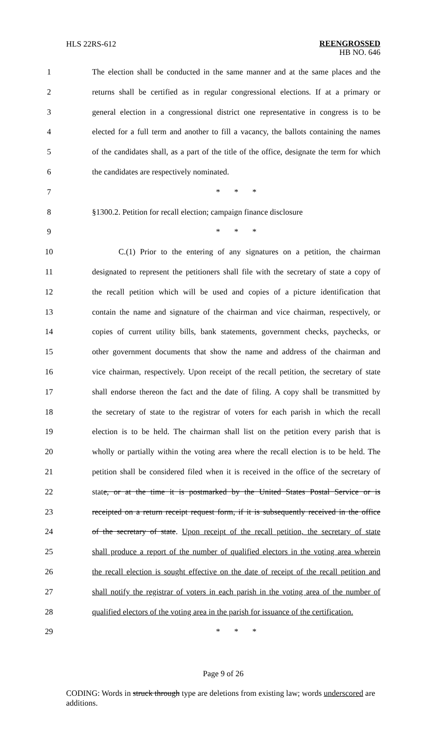HLS 22RS-612 REENGROSSED
HB NO. 646
1 The election shall be conducted in the same manner and at the same places and the
2 returns shall be certified as in regular congressional elections. If at a primary or
3 general election in a congressional district one representative in congress is to be
4 elected for a full term and another to fill a vacancy, the ballots containing the names
5 of the candidates shall, as a part of the title of the office, designate the term for which
6 the candidates are respectively nominated.
7 * * *
8 §1300.2. Petition for recall election; campaign finance disclosure
9 * * *
10 C.(1) Prior to the entering of any signatures on a petition, the chairman
11 designated to represent the petitioners shall file with the secretary of state a copy of
12 the recall petition which will be used and copies of a picture identification that
13 contain the name and signature of the chairman and vice chairman, respectively, or
14 copies of current utility bills, bank statements, government checks, paychecks, or
15 other government documents that show the name and address of the chairman and
16 vice chairman, respectively. Upon receipt of the recall petition, the secretary of state
17 shall endorse thereon the fact and the date of filing. A copy shall be transmitted by
18 the secretary of state to the registrar of voters for each parish in which the recall
19 election is to be held. The chairman shall list on the petition every parish that is
20 wholly or partially within the voting area where the recall election is to be held. The
21 petition shall be considered filed when it is received in the office of the secretary of
22 state, or at the time it is postmarked by the United States Postal Service or is
23 receipted on a return receipt request form, if it is subsequently received in the office
24 of the secretary of state. Upon receipt of the recall petition, the secretary of state
25 shall produce a report of the number of qualified electors in the voting area wherein
26 the recall election is sought effective on the date of receipt of the recall petition and
27 shall notify the registrar of voters in each parish in the voting area of the number of
28 qualified electors of the voting area in the parish for issuance of the certification.
29 * * *
Page 9 of 26
CODING: Words in struck through type are deletions from existing law; words underscored are additions.